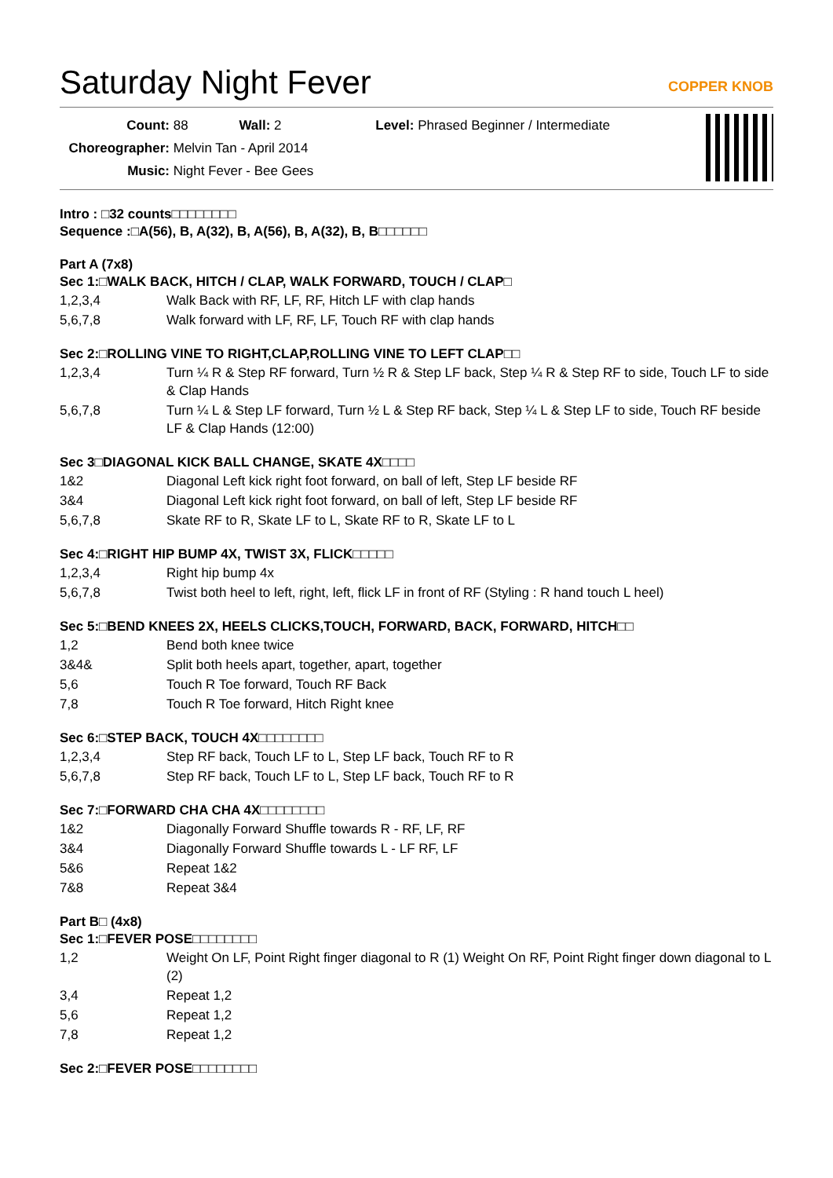Saturday Night Fever
COPPER KNOB
Count: 88 Wall: 2 Level: Phrased Beginner / Intermediate
Choreographer: Melvin Tan - April 2014
Music: Night Fever - Bee Gees
Intro : □32 counts□□□□□□□□
Sequence :□A(56), B, A(32), B, A(56), B, A(32), B, B□□□□□□
Part A (7x8)
Sec 1:□WALK BACK, HITCH / CLAP, WALK FORWARD, TOUCH / CLAP□
| 1,2,3,4 | Walk Back with RF, LF, RF, Hitch LF with clap hands |
| 5,6,7,8 | Walk forward with LF, RF, LF, Touch RF with clap hands |
Sec 2:□ROLLING VINE TO RIGHT,CLAP,ROLLING VINE TO LEFT CLAP□□
| 1,2,3,4 | Turn ¼ R & Step RF forward, Turn ½ R & Step LF back, Step ¼ R & Step RF to side, Touch LF to side & Clap Hands |
| 5,6,7,8 | Turn ¼ L & Step LF forward, Turn ½ L & Step RF back, Step ¼ L & Step LF to side, Touch RF beside LF & Clap Hands (12:00) |
Sec 3□DIAGONAL KICK BALL CHANGE, SKATE 4X□□□□
| 1&2 | Diagonal Left kick right foot forward, on ball of left, Step LF beside RF |
| 3&4 | Diagonal Left kick right foot forward, on ball of left, Step LF beside RF |
| 5,6,7,8 | Skate RF to R, Skate LF to L, Skate RF to R, Skate LF to L |
Sec 4:□RIGHT HIP BUMP 4X, TWIST 3X, FLICK□□□□□
| 1,2,3,4 | Right hip bump 4x |
| 5,6,7,8 | Twist both heel to left, right, left, flick LF in front of RF (Styling : R hand touch L heel) |
Sec 5:□BEND KNEES 2X, HEELS CLICKS,TOUCH, FORWARD, BACK, FORWARD, HITCH□□
| 1,2 | Bend both knee twice |
| 3&4& | Split both heels apart, together, apart, together |
| 5,6 | Touch R Toe forward, Touch RF Back |
| 7,8 | Touch R Toe forward, Hitch Right knee |
Sec 6:□STEP BACK, TOUCH 4X□□□□□□□□
| 1,2,3,4 | Step RF back, Touch LF to L, Step LF back, Touch RF to R |
| 5,6,7,8 | Step RF back, Touch LF to L, Step LF back, Touch RF to R |
Sec 7:□FORWARD CHA CHA 4X□□□□□□□□
| 1&2 | Diagonally Forward Shuffle towards R - RF, LF, RF |
| 3&4 | Diagonally Forward Shuffle towards L - LF RF, LF |
| 5&6 | Repeat 1&2 |
| 7&8 | Repeat 3&4 |
Part B□ (4x8)
Sec 1:□FEVER POSE□□□□□□□□
| 1,2 | Weight On LF, Point Right finger diagonal to R (1) Weight On RF, Point Right finger down diagonal to L (2) |
| 3,4 | Repeat 1,2 |
| 5,6 | Repeat 1,2 |
| 7,8 | Repeat 1,2 |
Sec 2:□FEVER POSE□□□□□□□□